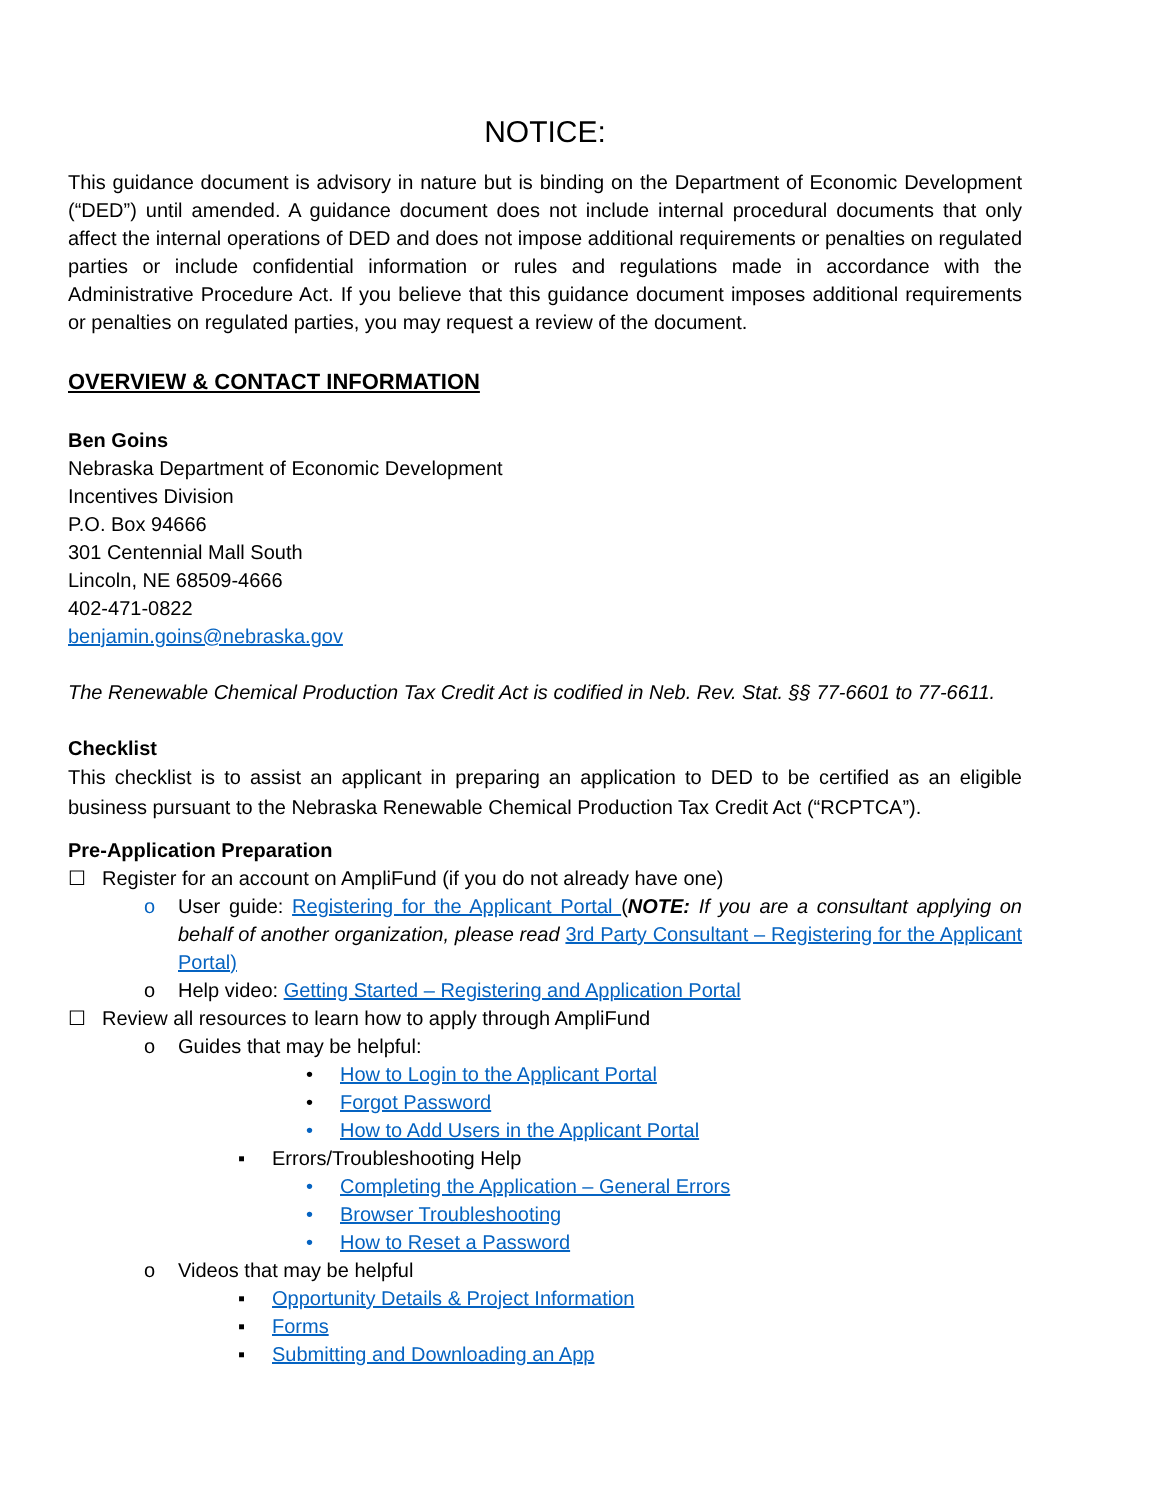NOTICE:
This guidance document is advisory in nature but is binding on the Department of Economic Development (“DED”) until amended. A guidance document does not include internal procedural documents that only affect the internal operations of DED and does not impose additional requirements or penalties on regulated parties or include confidential information or rules and regulations made in accordance with the Administrative Procedure Act. If you believe that this guidance document imposes additional requirements or penalties on regulated parties, you may request a review of the document.
OVERVIEW & CONTACT INFORMATION
Ben Goins
Nebraska Department of Economic Development
Incentives Division
P.O. Box 94666
301 Centennial Mall South
Lincoln, NE 68509-4666
402-471-0822
benjamin.goins@nebraska.gov
The Renewable Chemical Production Tax Credit Act is codified in Neb. Rev. Stat. §§ 77-6601 to 77-6611.
Checklist
This checklist is to assist an applicant in preparing an application to DED to be certified as an eligible business pursuant to the Nebraska Renewable Chemical Production Tax Credit Act (“RCPTCA”).
Pre-Application Preparation
☐ Register for an account on AmpliFund (if you do not already have one)
o User guide: Registering for the Applicant Portal (NOTE: If you are a consultant applying on behalf of another organization, please read 3rd Party Consultant – Registering for the Applicant Portal)
o Help video: Getting Started – Registering and Application Portal
☐ Review all resources to learn how to apply through AmpliFund
o Guides that may be helpful:
• How to Login to the Applicant Portal
• Forgot Password
• How to Add Users in the Applicant Portal
▪ Errors/Troubleshooting Help
• Completing the Application – General Errors
• Browser Troubleshooting
• How to Reset a Password
o Videos that may be helpful
▪ Opportunity Details & Project Information
▪ Forms
▪ Submitting and Downloading an App